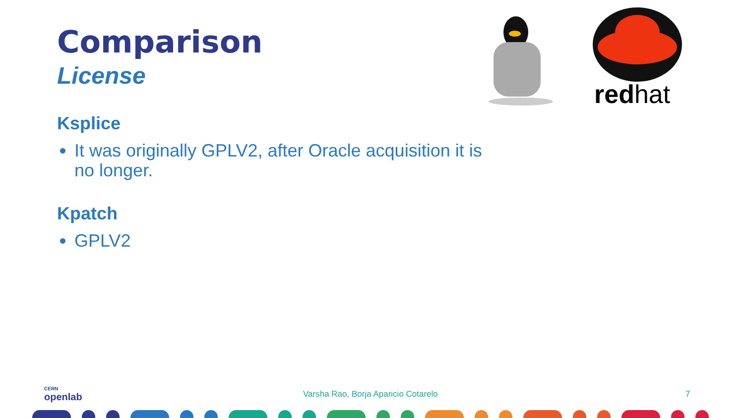Comparison
License
redhat
Ksplice
It was originally GPLV2, after Oracle acquisition it is no longer.
Kpatch
GPLV2
CERN
openlab
Varsha Rao, Borja Aparicio Cotarelo
7